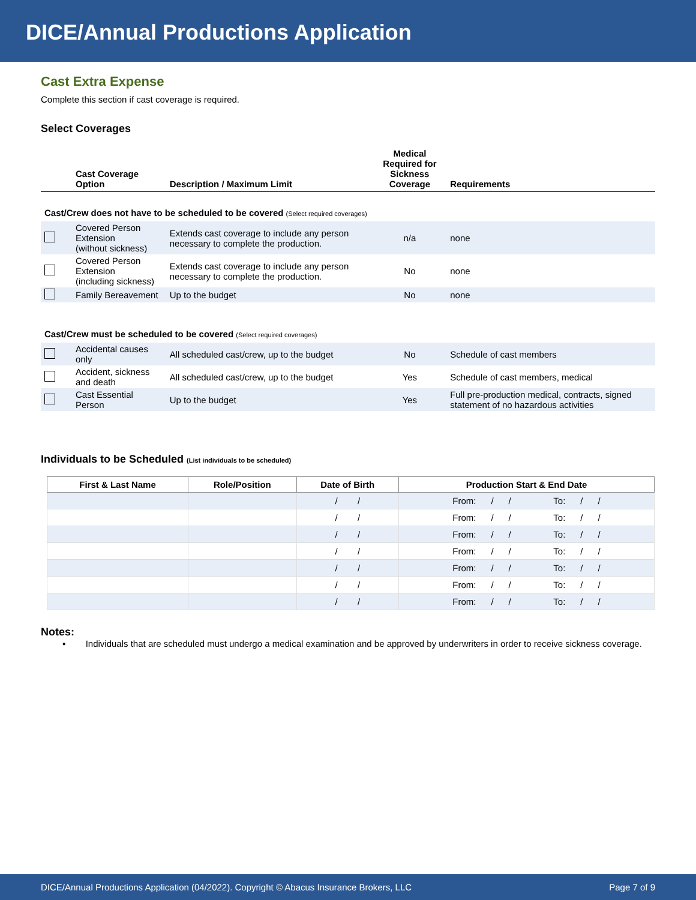DICE/Annual Productions Application
Cast Extra Expense
Complete this section if cast coverage is required.
Select Coverages
| | Cast Coverage Option | Description / Maximum Limit | Medical Required for Sickness Coverage | Requirements |
| --- | --- | --- | --- | --- |
| Cast/Crew does not have to be scheduled to be covered (Select required coverages) | | | | |
| | Covered Person Extension (without sickness) | Extends cast coverage to include any person necessary to complete the production. | n/a | none |
| | Covered Person Extension (including sickness) | Extends cast coverage to include any person necessary to complete the production. | No | none |
| | Family Bereavement | Up to the budget | No | none |
| Cast/Crew must be scheduled to be covered (Select required coverages) | | | | |
| | Accidental causes only | All scheduled cast/crew, up to the budget | No | Schedule of cast members |
| | Accident, sickness and death | All scheduled cast/crew, up to the budget | Yes | Schedule of cast members, medical |
| | Cast Essential Person | Up to the budget | Yes | Full pre-production medical, contracts, signed statement of no hazardous activities |
Individuals to be Scheduled (List individuals to be scheduled)
| First & Last Name | Role/Position | Date of Birth | Production Start & End Date |
| --- | --- | --- | --- |
| | | / / | From: / / To: / / |
| | | / / | From: / / To: / / |
| | | / / | From: / / To: / / |
| | | / / | From: / / To: / / |
| | | / / | From: / / To: / / |
| | | / / | From: / / To: / / |
| | | / / | From: / / To: / / |
Notes:
▪ Individuals that are scheduled must undergo a medical examination and be approved by underwriters in order to receive sickness coverage.
DICE/Annual Productions Application (04/2022). Copyright © Abacus Insurance Brokers, LLC Page 7 of 9